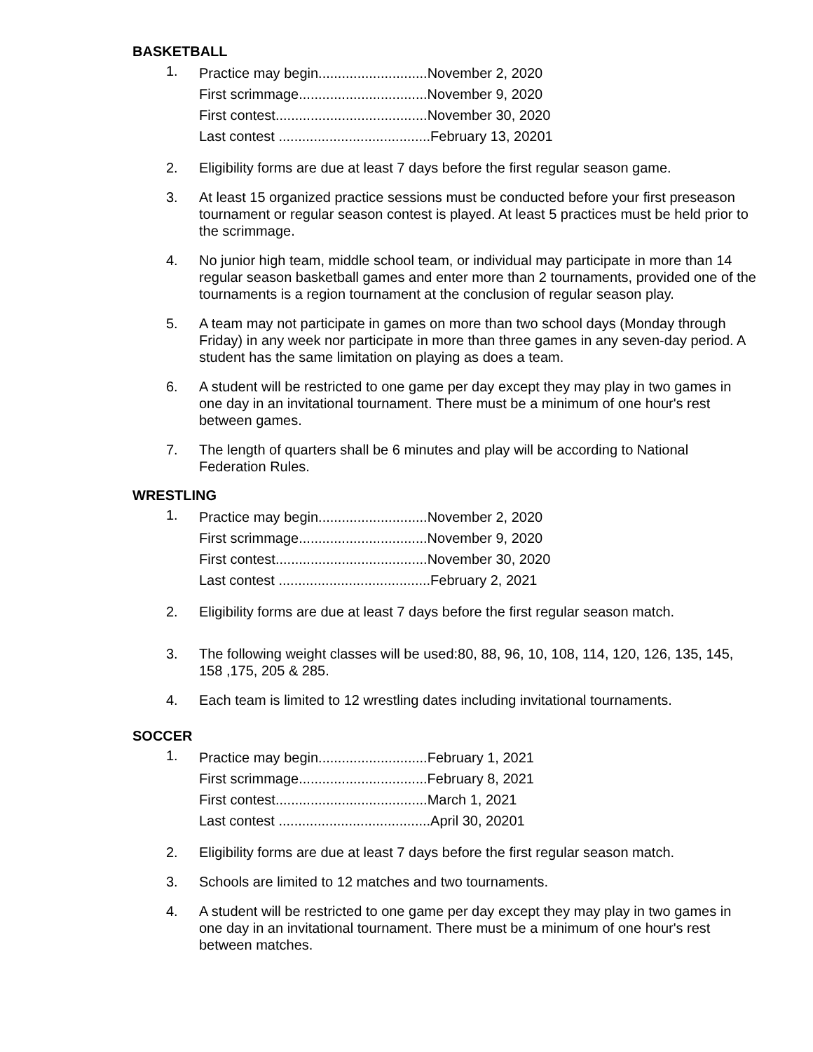BASKETBALL
1.
Practice may begin............................November 2, 2020
First scrimmage.................................November 9, 2020
First contest.......................................November 30, 2020
Last contest .......................................February 13, 20201
2. Eligibility forms are due at least 7 days before the first regular season game.
3. At least 15 organized practice sessions must be conducted before your first preseason tournament or regular season contest is played. At least 5 practices must be held prior to the scrimmage.
4. No junior high team, middle school team, or individual may participate in more than 14 regular season basketball games and enter more than 2 tournaments, provided one of the tournaments is a region tournament at the conclusion of regular season play.
5. A team may not participate in games on more than two school days (Monday through Friday) in any week nor participate in more than three games in any seven-day period. A student has the same limitation on playing as does a team.
6. A student will be restricted to one game per day except they may play in two games in one day in an invitational tournament. There must be a minimum of one hour's rest between games.
7. The length of quarters shall be 6 minutes and play will be according to National Federation Rules.
WRESTLING
1.
Practice may begin............................November 2, 2020
First scrimmage.................................November 9, 2020
First contest.......................................November 30, 2020
Last contest .......................................February 2, 2021
2. Eligibility forms are due at least 7 days before the first regular season match.
3. The following weight classes will be used:80, 88, 96, 10, 108, 114, 120, 126, 135, 145, 158 ,175, 205 & 285.
4. Each team is limited to 12 wrestling dates including invitational tournaments.
SOCCER
1.
Practice may begin............................February 1, 2021
First scrimmage.................................February 8, 2021
First contest.......................................March 1, 2021
Last contest .......................................April 30, 20201
2. Eligibility forms are due at least 7 days before the first regular season match.
3. Schools are limited to 12 matches and two tournaments.
4. A student will be restricted to one game per day except they may play in two games in one day in an invitational tournament. There must be a minimum of one hour's rest between matches.